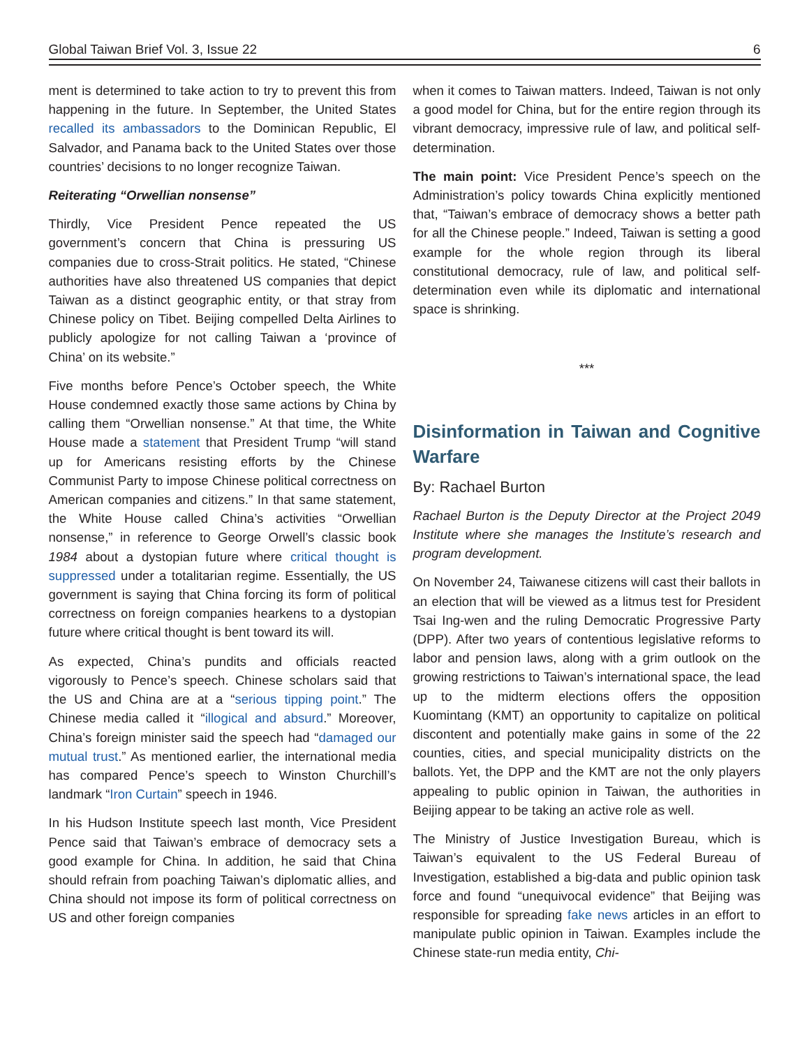Global Taiwan Brief Vol. 3, Issue 22 6
ment is determined to take action to try to prevent this from happening in the future. In September, the United States recalled its ambassadors to the Dominican Republic, El Salvador, and Panama back to the United States over those countries’ decisions to no longer recognize Taiwan.
Reiterating “Orwellian nonsense”
Thirdly, Vice President Pence repeated the US government’s concern that China is pressuring US companies due to cross-Strait politics. He stated, “Chinese authorities have also threatened US companies that depict Taiwan as a distinct geographic entity, or that stray from Chinese policy on Tibet. Beijing compelled Delta Airlines to publicly apologize for not calling Taiwan a ‘province of China’ on its website.”
Five months before Pence’s October speech, the White House condemned exactly those same actions by China by calling them “Orwellian nonsense.” At that time, the White House made a statement that President Trump “will stand up for Americans resisting efforts by the Chinese Communist Party to impose Chinese political correctness on American companies and citizens.” In that same statement, the White House called China’s activities “Orwellian nonsense,” in reference to George Orwell’s classic book 1984 about a dystopian future where critical thought is suppressed under a totalitarian regime. Essentially, the US government is saying that China forcing its form of political correctness on foreign companies hearkens to a dystopian future where critical thought is bent toward its will.
As expected, China’s pundits and officials reacted vigorously to Pence’s speech. Chinese scholars said that the US and China are at a “serious tipping point.” The Chinese media called it “illogical and absurd.” Moreover, China’s foreign minister said the speech had “damaged our mutual trust.” As mentioned earlier, the international media has compared Pence’s speech to Winston Churchill’s landmark “Iron Curtain” speech in 1946.
In his Hudson Institute speech last month, Vice President Pence said that Taiwan’s embrace of democracy sets a good example for China. In addition, he said that China should refrain from poaching Taiwan’s diplomatic allies, and China should not impose its form of political correctness on US and other foreign companies
when it comes to Taiwan matters. Indeed, Taiwan is not only a good model for China, but for the entire region through its vibrant democracy, impressive rule of law, and political self-determination.
The main point: Vice President Pence’s speech on the Administration’s policy towards China explicitly mentioned that, “Taiwan’s embrace of democracy shows a better path for all the Chinese people.” Indeed, Taiwan is setting a good example for the whole region through its liberal constitutional democracy, rule of law, and political self-determination even while its diplomatic and international space is shrinking.
***
Disinformation in Taiwan and Cognitive Warfare
By: Rachael Burton
Rachael Burton is the Deputy Director at the Project 2049 Institute where she manages the Institute’s research and program development.
On November 24, Taiwanese citizens will cast their ballots in an election that will be viewed as a litmus test for President Tsai Ing-wen and the ruling Democratic Progressive Party (DPP). After two years of contentious legislative reforms to labor and pension laws, along with a grim outlook on the growing restrictions to Taiwan’s international space, the lead up to the midterm elections offers the opposition Kuomintang (KMT) an opportunity to capitalize on political discontent and potentially make gains in some of the 22 counties, cities, and special municipality districts on the ballots. Yet, the DPP and the KMT are not the only players appealing to public opinion in Taiwan, the authorities in Beijing appear to be taking an active role as well.
The Ministry of Justice Investigation Bureau, which is Taiwan’s equivalent to the US Federal Bureau of Investigation, established a big-data and public opinion task force and found “unequivocal evidence” that Beijing was responsible for spreading fake news articles in an effort to manipulate public opinion in Taiwan. Examples include the Chinese state-run media entity, Chi-